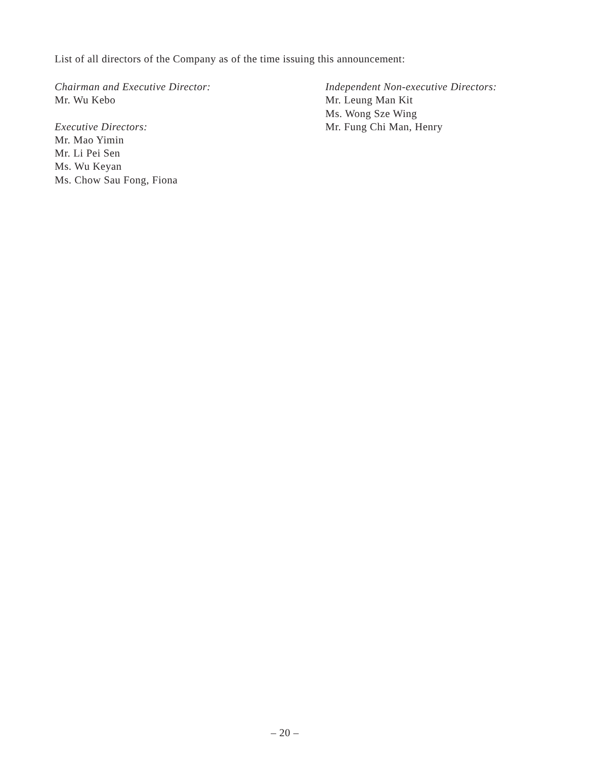List of all directors of the Company as of the time issuing this announcement:
Chairman and Executive Director:
Mr. Wu Kebo
Executive Directors:
Mr. Mao Yimin
Mr. Li Pei Sen
Ms. Wu Keyan
Ms. Chow Sau Fong, Fiona
Independent Non-executive Directors:
Mr. Leung Man Kit
Ms. Wong Sze Wing
Mr. Fung Chi Man, Henry
– 20 –